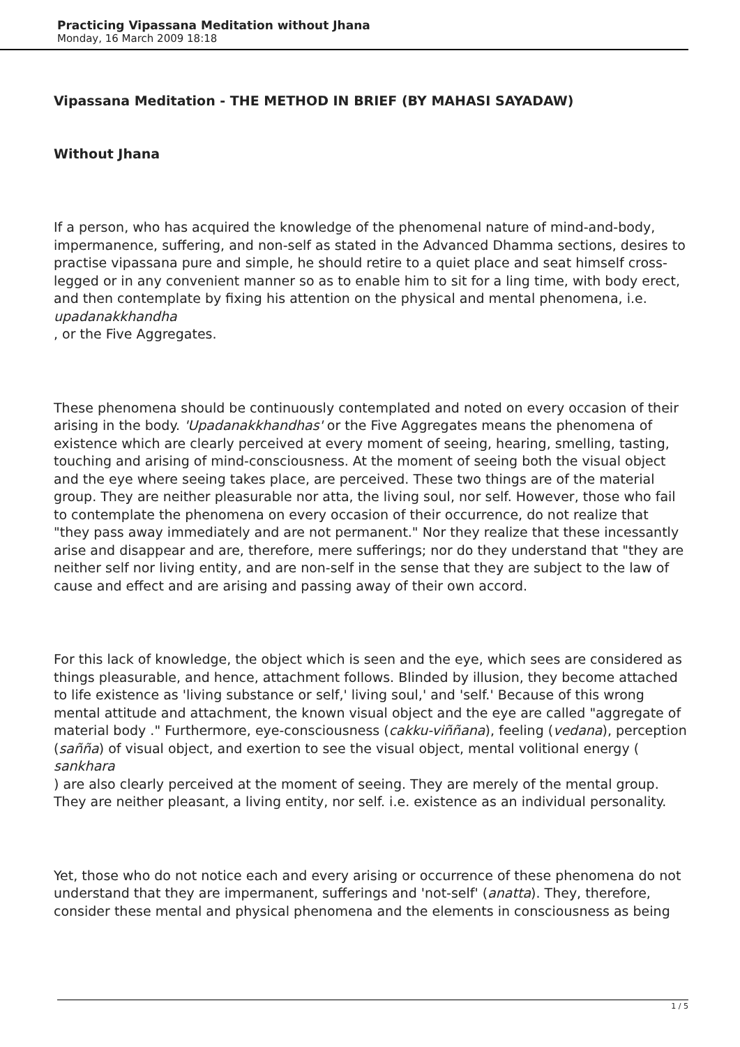Practicing Vipassana Meditation without Jhana
Monday, 16 March 2009 18:18
Vipassana Meditation - THE METHOD IN BRIEF (BY MAHASI SAYADAW)
Without Jhana
If a person, who has acquired the knowledge of the phenomenal nature of mind-and-body, impermanence, suffering, and non-self as stated in the Advanced Dhamma sections, desires to practise vipassana pure and simple, he should retire to a quiet place and seat himself cross-legged or in any convenient manner so as to enable him to sit for a ling time, with body erect, and then contemplate by fixing his attention on the physical and mental phenomena, i.e.
upadanakkhandha
, or the Five Aggregates.
These phenomena should be continuously contemplated and noted on every occasion of their arising in the body. 'Upadanakkhandhas' or the Five Aggregates means the phenomena of existence which are clearly perceived at every moment of seeing, hearing, smelling, tasting, touching and arising of mind-consciousness. At the moment of seeing both the visual object and the eye where seeing takes place, are perceived. These two things are of the material group. They are neither pleasurable nor atta, the living soul, nor self. However, those who fail to contemplate the phenomena on every occasion of their occurrence, do not realize that "they pass away immediately and are not permanent." Nor they realize that these incessantly arise and disappear and are, therefore, mere sufferings; nor do they understand that "they are neither self nor living entity, and are non-self in the sense that they are subject to the law of cause and effect and are arising and passing away of their own accord.
For this lack of knowledge, the object which is seen and the eye, which sees are considered as things pleasurable, and hence, attachment follows. Blinded by illusion, they become attached to life existence as 'living substance or self,' living soul,' and 'self.' Because of this wrong mental attitude and attachment, the known visual object and the eye are called "aggregate of material body ." Furthermore, eye-consciousness (cakku-viññana), feeling (vedana), perception (sañña) of visual object, and exertion to see the visual object, mental volitional energy (
sankhara
) are also clearly perceived at the moment of seeing. They are merely of the mental group. They are neither pleasant, a living entity, nor self. i.e. existence as an individual personality.
Yet, those who do not notice each and every arising or occurrence of these phenomena do not understand that they are impermanent, sufferings and 'not-self' (anatta). They, therefore, consider these mental and physical phenomena and the elements in consciousness as being
1 / 5